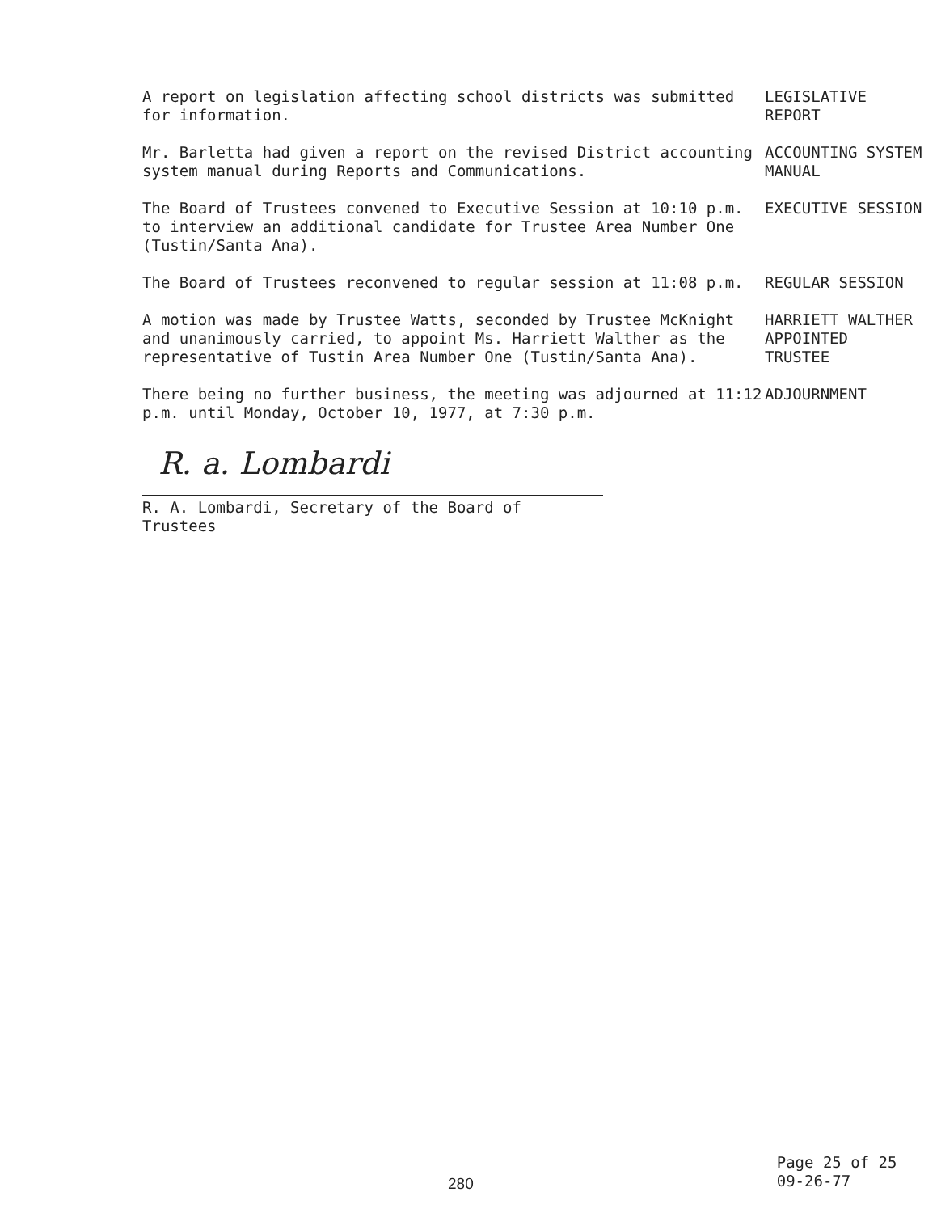A report on legislation affecting school districts was submitted for information.
LEGISLATIVE
REPORT
Mr. Barletta had given a report on the revised District accounting system manual during Reports and Communications.
ACCOUNTING SYSTEM
MANUAL
The Board of Trustees convened to Executive Session at 10:10 p.m. to interview an additional candidate for Trustee Area Number One (Tustin/Santa Ana).
EXECUTIVE SESSION
The Board of Trustees reconvened to regular session at 11:08 p.m. REGULAR SESSION
A motion was made by Trustee Watts, seconded by Trustee McKnight and unanimously carried, to appoint Ms. Harriett Walther as the representative of Tustin Area Number One (Tustin/Santa Ana).
HARRIETT WALTHER
APPOINTED
TRUSTEE
There being no further business, the meeting was adjourned at 11:12 p.m. until Monday, October 10, 1977, at 7:30 p.m.
ADJOURNMENT
R. a. Lombardi
R. A. Lombardi, Secretary of the Board of Trustees
280
Page 25 of 25
09-26-77